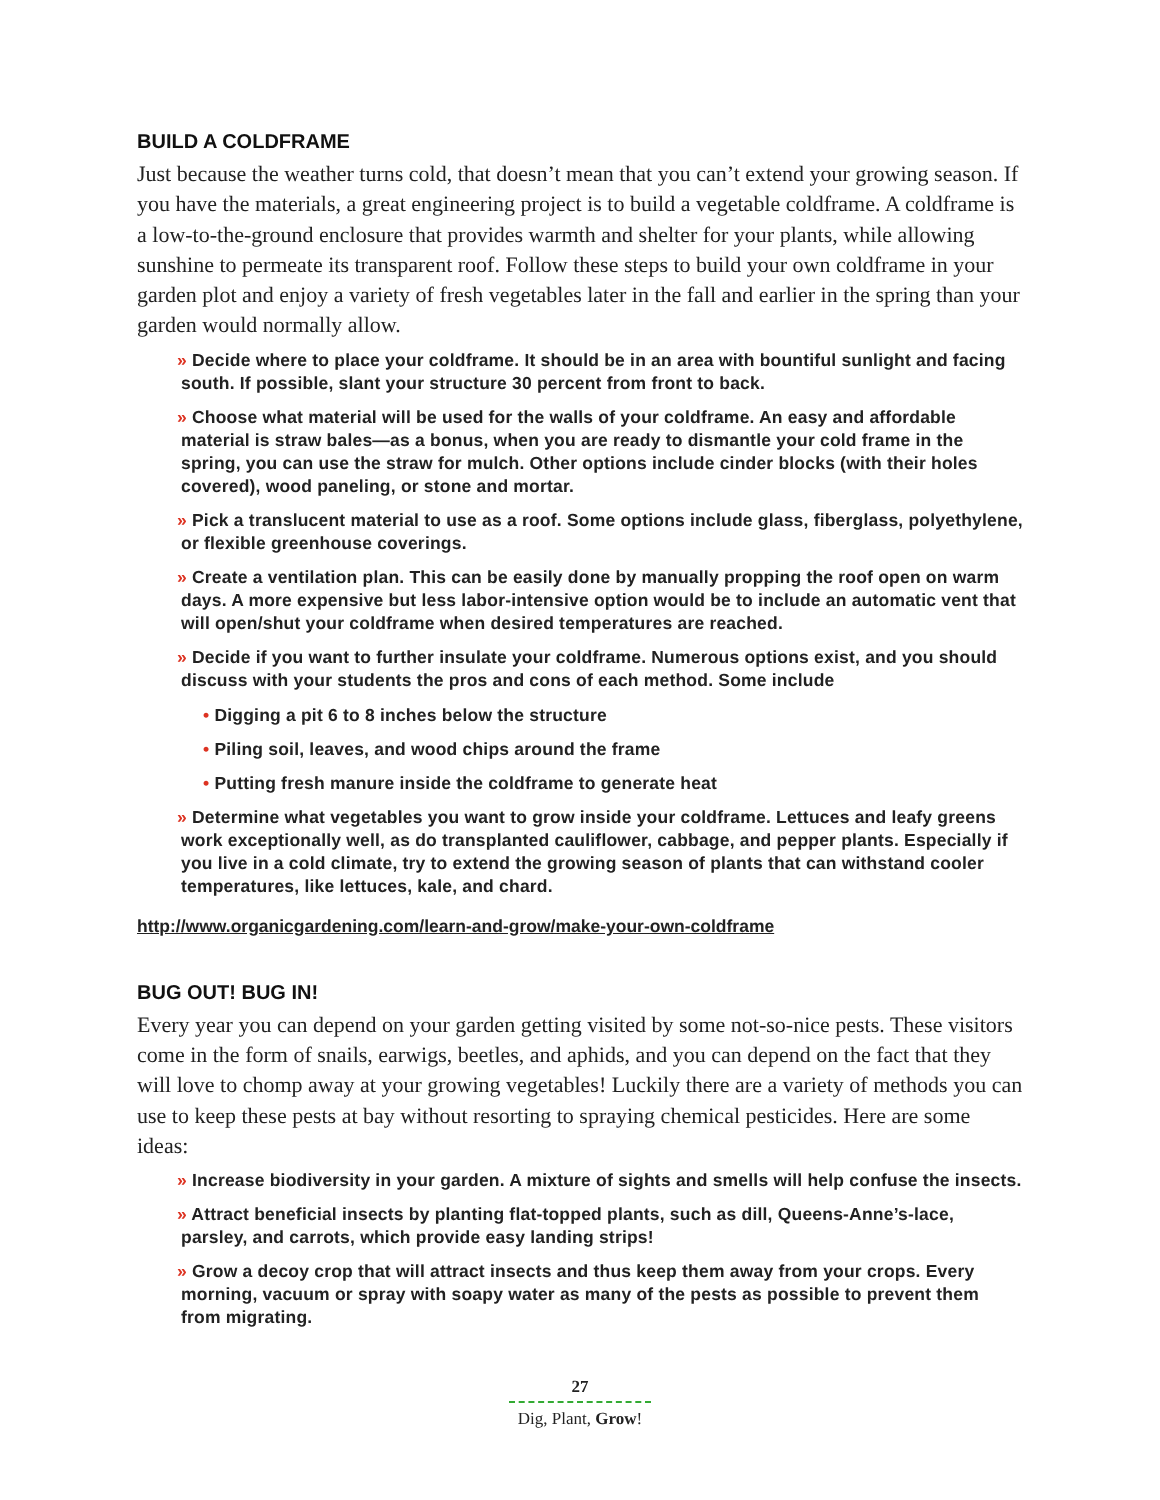BUILD A COLDFRAME
Just because the weather turns cold, that doesn’t mean that you can’t extend your growing season. If you have the materials, a great engineering project is to build a vegetable coldframe. A coldframe is a low-to-the-ground enclosure that provides warmth and shelter for your plants, while allowing sunshine to permeate its transparent roof. Follow these steps to build your own coldframe in your garden plot and enjoy a variety of fresh vegetables later in the fall and earlier in the spring than your garden would normally allow.
» Decide where to place your coldframe. It should be in an area with bountiful sunlight and facing south. If possible, slant your structure 30 percent from front to back.
» Choose what material will be used for the walls of your coldframe. An easy and affordable material is straw bales—as a bonus, when you are ready to dismantle your cold frame in the spring, you can use the straw for mulch. Other options include cinder blocks (with their holes covered), wood paneling, or stone and mortar.
» Pick a translucent material to use as a roof. Some options include glass, fiberglass, polyethylene, or flexible greenhouse coverings.
» Create a ventilation plan. This can be easily done by manually propping the roof open on warm days. A more expensive but less labor-intensive option would be to include an automatic vent that will open/shut your coldframe when desired temperatures are reached.
» Decide if you want to further insulate your coldframe. Numerous options exist, and you should discuss with your students the pros and cons of each method. Some include
• Digging a pit 6 to 8 inches below the structure
• Piling soil, leaves, and wood chips around the frame
• Putting fresh manure inside the coldframe to generate heat
» Determine what vegetables you want to grow inside your coldframe. Lettuces and leafy greens work exceptionally well, as do transplanted cauliflower, cabbage, and pepper plants. Especially if you live in a cold climate, try to extend the growing season of plants that can withstand cooler temperatures, like lettuces, kale, and chard.
http://www.organicgardening.com/learn-and-grow/make-your-own-coldframe
BUG OUT! BUG IN!
Every year you can depend on your garden getting visited by some not-so-nice pests. These visitors come in the form of snails, earwigs, beetles, and aphids, and you can depend on the fact that they will love to chomp away at your growing vegetables! Luckily there are a variety of methods you can use to keep these pests at bay without resorting to spraying chemical pesticides. Here are some ideas:
» Increase biodiversity in your garden. A mixture of sights and smells will help confuse the insects.
» Attract beneficial insects by planting flat-topped plants, such as dill, Queens-Anne’s-lace, parsley, and carrots, which provide easy landing strips!
» Grow a decoy crop that will attract insects and thus keep them away from your crops. Every morning, vacuum or spray with soapy water as many of the pests as possible to prevent them from migrating.
27
Dig, Plant, Grow!